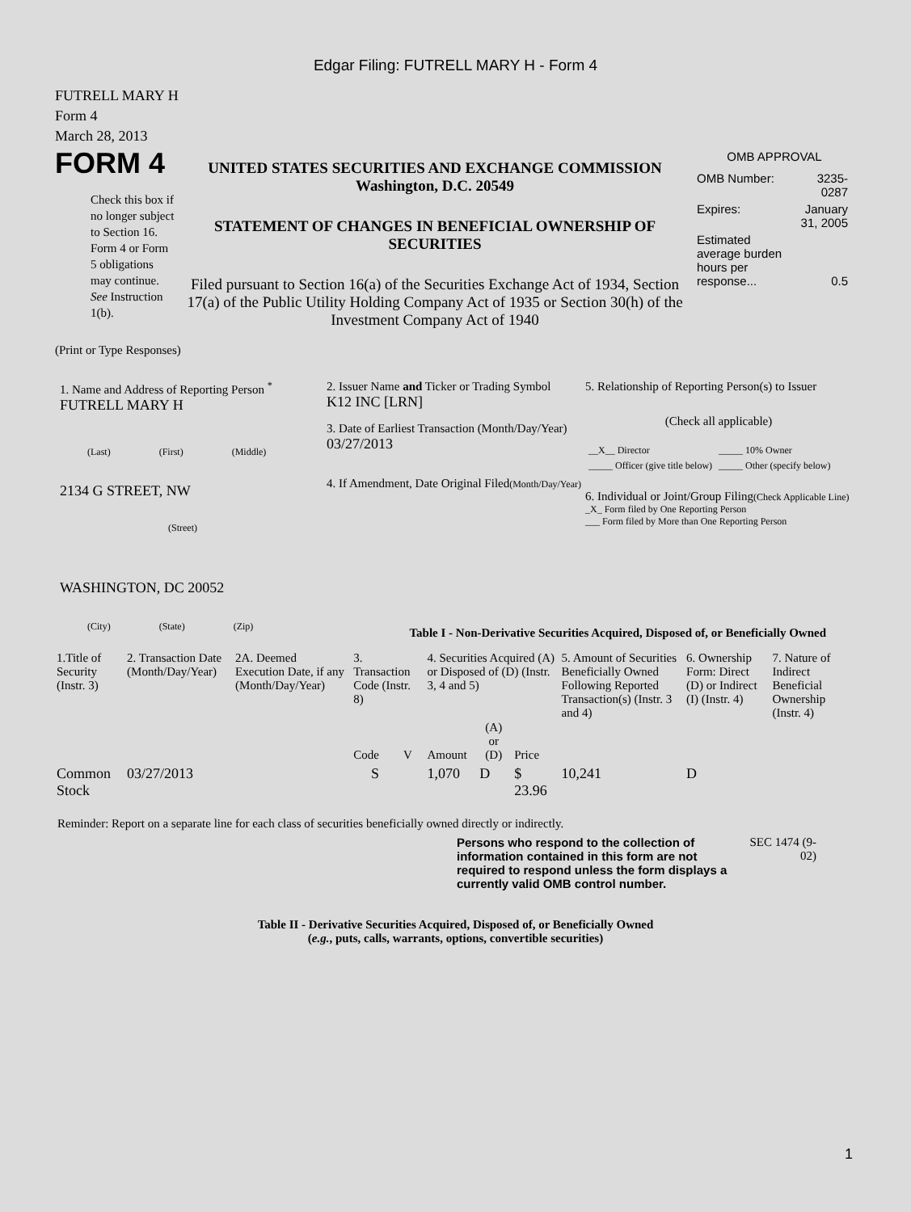Edgar Filing: FUTRELL MARY H - Form 4
FUTRELL MARY H
Form 4
March 28, 2013
FORM 4
Check this box if no longer subject to Section 16. Form 4 or Form 5 obligations may continue. See Instruction 1(b).
UNITED STATES SECURITIES AND EXCHANGE COMMISSION
Washington, D.C. 20549
STATEMENT OF CHANGES IN BENEFICIAL OWNERSHIP OF SECURITIES
Filed pursuant to Section 16(a) of the Securities Exchange Act of 1934, Section 17(a) of the Public Utility Holding Company Act of 1935 or Section 30(h) of the Investment Company Act of 1940
OMB APPROVAL
| OMB Number: | 3235-0287 |
| Expires: | January 31, 2005 |
| Estimated average burden hours per response... | 0.5 |
(Print or Type Responses)
1. Name and Address of Reporting Person <sup>*</sup>
FUTRELL MARY H
(Last) (First) (Middle)
2134 G STREET, NW
(Street)
WASHINGTON, DC 20052
(City) (State) (Zip)
2. Issuer Name and Ticker or Trading Symbol
K12 INC [LRN]
3. Date of Earliest Transaction (Month/Day/Year)
03/27/2013
4. If Amendment, Date Original Filed(Month/Day/Year)
5. Relationship of Reporting Person(s) to Issuer
(Check all applicable)
| __X__ Director | _____ 10% Owner |
| _____ Officer (give title below) | _____ Other (specify below) |
6. Individual or Joint/Group Filing(Check Applicable Line)
_X_ Form filed by One Reporting Person
___ Form filed by More than One Reporting Person
Table I - Non-Derivative Securities Acquired, Disposed of, or Beneficially Owned
| 1.Title of Security (Instr. 3) | 2. Transaction Date (Month/Day/Year) | 2A. Deemed Execution Date, if any (Month/Day/Year) | 3. Transaction Code (Instr. 8) | | 4. Securities Acquired (A) or Disposed of (D) (Instr. 3, 4 and 5) | | | 5. Amount of Securities Beneficially Owned Following Reported Transaction(s) (Instr. 3 and 4) | 6. Ownership Form: Direct (D) or Indirect (I) (Instr. 4) | 7. Nature of Indirect Beneficial Ownership (Instr. 4) |
| --- | --- | --- | --- | --- | --- | --- | --- | --- | --- | --- |
| | | | Code | V | Amount | (A) or (D) | Price | | | |
| Common Stock | 03/27/2013 | | S | | 1,070 | D | $ 23.96 | 10,241 | D | |
Reminder: Report on a separate line for each class of securities beneficially owned directly or indirectly.
Persons who respond to the collection of information contained in this form are not required to respond unless the form displays a currently valid OMB control number.
SEC 1474 (9-02)
Table II - Derivative Securities Acquired, Disposed of, or Beneficially Owned
(e.g., puts, calls, warrants, options, convertible securities)
1